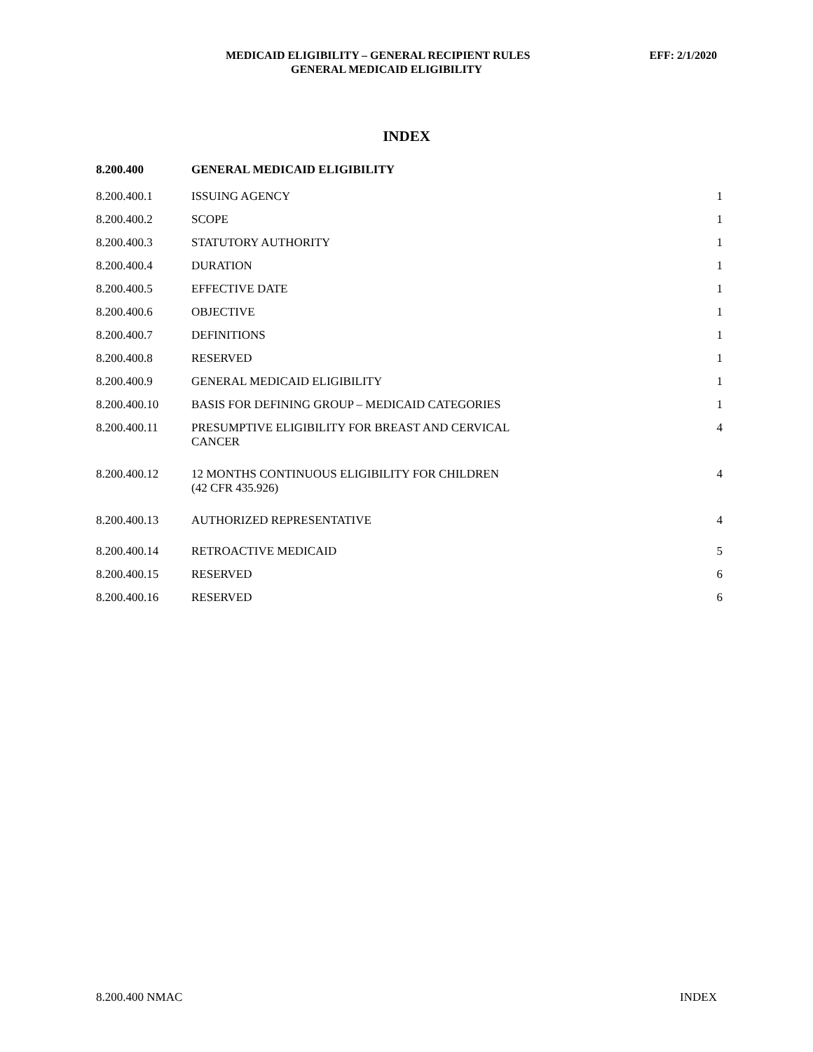MEDICAID ELIGIBILITY – GENERAL RECIPIENT RULES EFF: 2/1/2020
GENERAL MEDICAID ELIGIBILITY
INDEX
| 8.200.400 | GENERAL MEDICAID ELIGIBILITY | |
| --- | --- | --- |
| 8.200.400.1 | ISSUING AGENCY | 1 |
| 8.200.400.2 | SCOPE | 1 |
| 8.200.400.3 | STATUTORY AUTHORITY | 1 |
| 8.200.400.4 | DURATION | 1 |
| 8.200.400.5 | EFFECTIVE DATE | 1 |
| 8.200.400.6 | OBJECTIVE | 1 |
| 8.200.400.7 | DEFINITIONS | 1 |
| 8.200.400.8 | RESERVED | 1 |
| 8.200.400.9 | GENERAL MEDICAID ELIGIBILITY | 1 |
| 8.200.400.10 | BASIS FOR DEFINING GROUP – MEDICAID CATEGORIES | 1 |
| 8.200.400.11 | PRESUMPTIVE ELIGIBILITY FOR BREAST AND CERVICAL CANCER | 4 |
| 8.200.400.12 | 12 MONTHS CONTINUOUS ELIGIBILITY FOR CHILDREN (42 CFR 435.926) | 4 |
| 8.200.400.13 | AUTHORIZED REPRESENTATIVE | 4 |
| 8.200.400.14 | RETROACTIVE MEDICAID | 5 |
| 8.200.400.15 | RESERVED | 6 |
| 8.200.400.16 | RESERVED | 6 |
8.200.400 NMAC INDEX